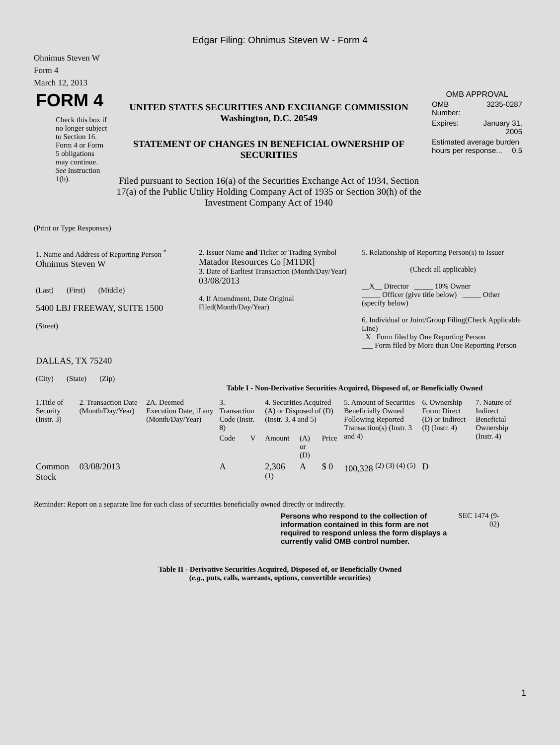Edgar Filing: Ohnimus Steven W - Form 4
Ohnimus Steven W
Form 4
March 12, 2013
| FORM 4 Check this box if no longer subject to Section 16. Form 4 or Form 5 obligations may continue. See Instruction 1(b). | UNITED STATES SECURITIES AND EXCHANGE COMMISSION Washington, D.C. 20549 STATEMENT OF CHANGES IN BENEFICIAL OWNERSHIP OF SECURITIES Filed pursuant to Section 16(a) of the Securities Exchange Act of 1934, Section 17(a) of the Public Utility Holding Company Act of 1935 or Section 30(h) of the Investment Company Act of 1940 | OMB APPROVAL / OMB Number: / 3235-0287 / / Expires: / January 31, 2005 / / Estimated average burden hours per response... 0.5 / / |
(Print or Type Responses)
| 1. Name and Address of Reporting Person <sup>*</sup> Ohnimus Steven W (Last) (First) (Middle) 5400 LBJ FREEWAY, SUITE 1500 (Street) DALLAS, TX 75240 (City) (State) (Zip) | 2. Issuer Name and Ticker or Trading Symbol Matador Resources Co [MTDR] 3. Date of Earliest Transaction (Month/Day/Year) 03/08/2013 4. If Amendment, Date Original Filed(Month/Day/Year) | 5. Relationship of Reporting Person(s) to Issuer (Check all applicable) __X__ Director _____ 10% Owner _____ Officer (give title below) _____ Other (specify below) 6. Individual or Joint/Group Filing(Check Applicable Line) _X_ Form filed by One Reporting Person ___ Form filed by More than One Reporting Person |
Table I - Non-Derivative Securities Acquired, Disposed of, or Beneficially Owned
| 1.Title of Security (Instr. 3) | 2. Transaction Date (Month/Day/Year) | 2A. Deemed Execution Date, if any (Month/Day/Year) | 3. Transaction Code (Instr. 8) | | 4. Securities Acquired (A) or Disposed of (D) (Instr. 3, 4 and 5) | | | 5. Amount of Securities Beneficially Owned Following Reported Transaction(s) (Instr. 3 and 4) | 6. Ownership Form: Direct (D) or Indirect (I) (Instr. 4) | 7. Nature of Indirect Beneficial Ownership (Instr. 4) |
| --- | --- | --- | --- | --- | --- | --- | --- | --- | --- | --- |
| | | | Code | V | Amount | (A) or (D) | Price | | | |
| Common Stock | 03/08/2013 | | A | | 2,306 <sup>(1)</sup> | A | $ 0 | 100,328 <sup>(2) (3) (4) (5)</sup> | D | |
Reminder: Report on a separate line for each class of securities beneficially owned directly or indirectly.
Persons who respond to the collection of information contained in this form are not required to respond unless the form displays a currently valid OMB control number.
SEC 1474 (9-02)
Table II - Derivative Securities Acquired, Disposed of, or Beneficially Owned
(e.g., puts, calls, warrants, options, convertible securities)
1